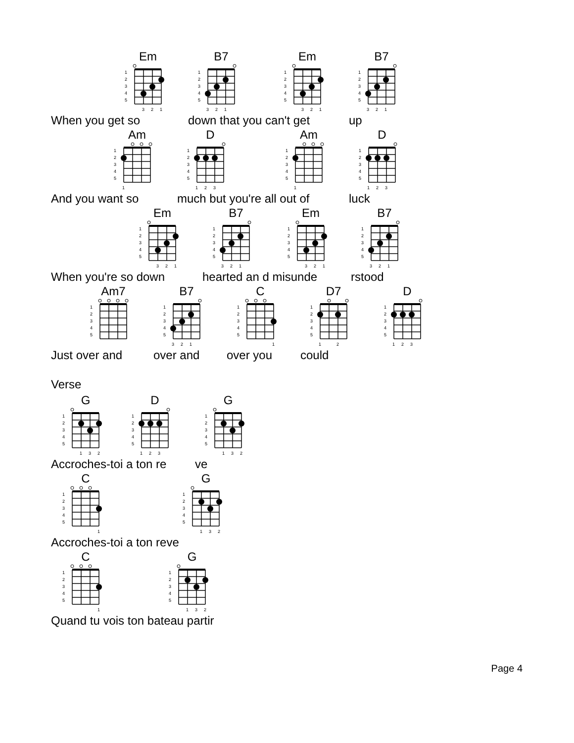Em
1
2
3
4
5
3
2
1
B7
1
2
3
4
5
3
2
1
Em
1
2
3
4
5
3
2
1
B7
1
2
3
4
5
3
2
1
When you get so down that you can't get up
Am
1
2
3
4
5
1
D
1
2
3
4
5
1
2
3
Am
1
2
3
4
5
1
D
1
2
3
4
5
1
2
3
And you want so much but you're all out of luck
Em
1
2
3
4
5
3
2
1
B7
1
2
3
4
5
3
2
1
Em
1
2
3
4
5
3
2
1
B7
1
2
3
4
5
3
2
1
When you're so down hearted an d misunde rstood
Am7
1
2
3
4
5
B7
1
2
3
4
5
3
2
1
C
1
2
3
4
5
1
D7
1
2
3
4
5
1
2
D
1
2
3
4
5
1
2
3
Just over and over and over you could
Verse
G
1
2
3
4
5
1
3
2
D
1
2
3
4
5
1
2
3
G
1
2
3
4
5
1
3
2
Accroches-toi a ton re ve
C
1
2
3
4
5
1
G
1
2
3
4
5
1
3
2
Accroches-toi a ton reve
C
1
2
3
4
5
1
G
1
2
3
4
5
1
3
2
Quand tu vois ton bateau partir
Page 4